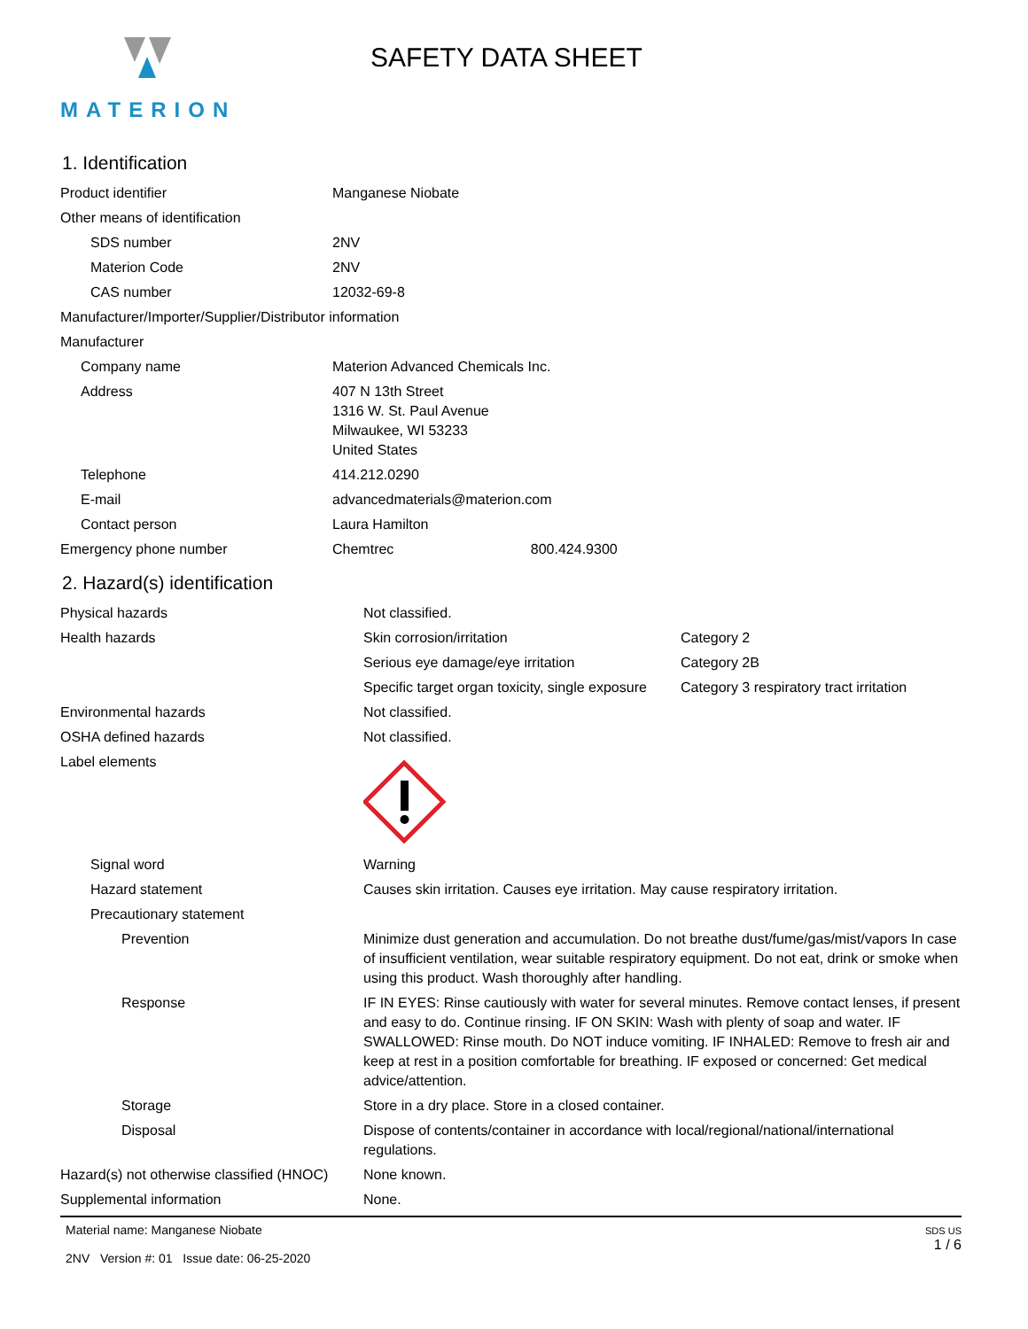MATERION
SAFETY DATA SHEET
1. Identification
| Product identifier | Manganese Niobate |
| Other means of identification | |
| SDS number | 2NV |
| Materion Code | 2NV |
| CAS number | 12032-69-8 |
| Manufacturer/Importer/Supplier/Distributor information | |
| Manufacturer | |
| Company name | Materion Advanced Chemicals Inc. |
| Address | 407 N 13th Street 1316 W. St. Paul Avenue Milwaukee, WI 53233 United States |
| Telephone | 414.212.0290 |
| E-mail | advancedmaterials@materion.com |
| Contact person | Laura Hamilton |
| Emergency phone number | Chemtrec 800.424.9300 |
2. Hazard(s) identification
| Physical hazards | Not classified. | |
| Health hazards | Skin corrosion/irritation | Category 2 |
| | Serious eye damage/eye irritation | Category 2B |
| | Specific target organ toxicity, single exposure | Category 3 respiratory tract irritation |
| Environmental hazards | Not classified. | |
| OSHA defined hazards | Not classified. | |
| Label elements | | |
| Signal word | Warning | |
| Hazard statement | Causes skin irritation. Causes eye irritation. May cause respiratory irritation. | |
| Precautionary statement | | |
| Prevention | Minimize dust generation and accumulation. Do not breathe dust/fume/gas/mist/vapors In case of insufficient ventilation, wear suitable respiratory equipment. Do not eat, drink or smoke when using this product. Wash thoroughly after handling. | |
| Response | IF IN EYES: Rinse cautiously with water for several minutes. Remove contact lenses, if present and easy to do. Continue rinsing. IF ON SKIN: Wash with plenty of soap and water. IF SWALLOWED: Rinse mouth. Do NOT induce vomiting. IF INHALED: Remove to fresh air and keep at rest in a position comfortable for breathing. IF exposed or concerned: Get medical advice/attention. | |
| Storage | Store in a dry place. Store in a closed container. | |
| Disposal | Dispose of contents/container in accordance with local/regional/national/international regulations. | |
| Hazard(s) not otherwise classified (HNOC) | None known. | |
| Supplemental information | None. | |
Material name: Manganese Niobate
2NV Version #: 01 Issue date: 06-25-2020
SDS US
1 / 6